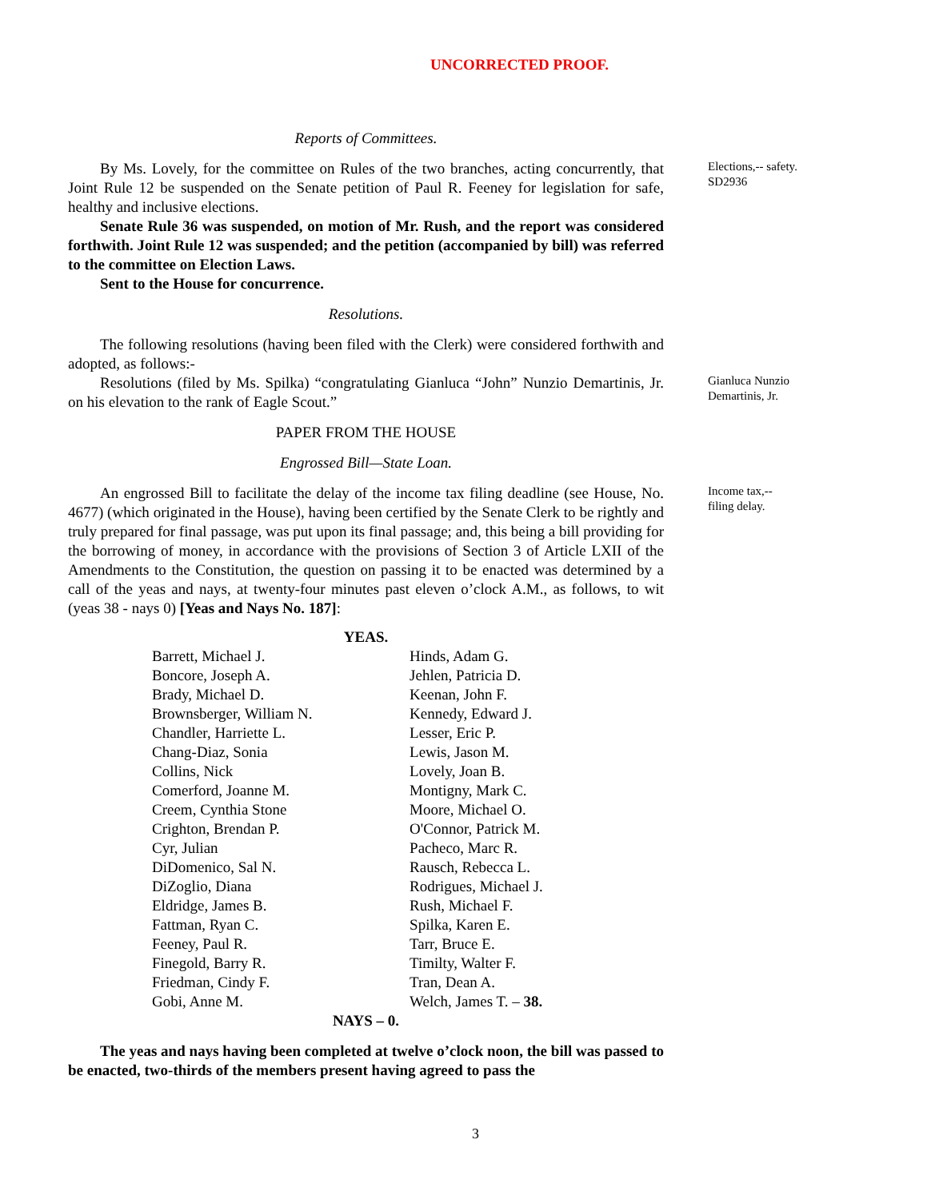UNCORRECTED PROOF.
Reports of Committees.
By Ms. Lovely, for the committee on Rules of the two branches, acting concurrently, that Joint Rule 12 be suspended on the Senate petition of Paul R. Feeney for legislation for safe, healthy and inclusive elections.
Senate Rule 36 was suspended, on motion of Mr. Rush, and the report was considered forthwith. Joint Rule 12 was suspended; and the petition (accompanied by bill) was referred to the committee on Election Laws.
Sent to the House for concurrence.
Resolutions.
The following resolutions (having been filed with the Clerk) were considered forthwith and adopted, as follows:-
Elections,-- safety.
SD2936
Resolutions (filed by Ms. Spilka) “congratulating Gianluca “John” Nunzio Demartinis, Jr. on his elevation to the rank of Eagle Scout.”
PAPER FROM THE HOUSE
Engrossed Bill—State Loan.
Gianluca Nunzio Demartinis, Jr.
An engrossed Bill to facilitate the delay of the income tax filing deadline (see House, No. 4677) (which originated in the House), having been certified by the Senate Clerk to be rightly and truly prepared for final passage, was put upon its final passage; and, this being a bill providing for the borrowing of money, in accordance with the provisions of Section 3 of Article LXII of the Amendments to the Constitution, the question on passing it to be enacted was determined by a call of the yeas and nays, at twenty-four minutes past eleven o’clock A.M., as follows, to wit (yeas 38 - nays 0) [Yeas and Nays No. 187]:
YEAS.
| Barrett, Michael J. | Hinds, Adam G. |
| Boncore, Joseph A. | Jehlen, Patricia D. |
| Brady, Michael D. | Keenan, John F. |
| Brownsberger, William N. | Kennedy, Edward J. |
| Chandler, Harriette L. | Lesser, Eric P. |
| Chang-Diaz, Sonia | Lewis, Jason M. |
| Collins, Nick | Lovely, Joan B. |
| Comerford, Joanne M. | Montigny, Mark C. |
| Creem, Cynthia Stone | Moore, Michael O. |
| Crighton, Brendan P. | O'Connor, Patrick M. |
| Cyr, Julian | Pacheco, Marc R. |
| DiDomenico, Sal N. | Rausch, Rebecca L. |
| DiZoglio, Diana | Rodrigues, Michael J. |
| Eldridge, James B. | Rush, Michael F. |
| Fattman, Ryan C. | Spilka, Karen E. |
| Feeney, Paul R. | Tarr, Bruce E. |
| Finegold, Barry R. | Timilty, Walter F. |
| Friedman, Cindy F. | Tran, Dean A. |
| Gobi, Anne M. | Welch, James T. – 38. |
NAYS – 0.
The yeas and nays having been completed at twelve o’clock noon, the bill was passed to be enacted, two-thirds of the members present having agreed to pass the
Income tax,--
filing delay.
3